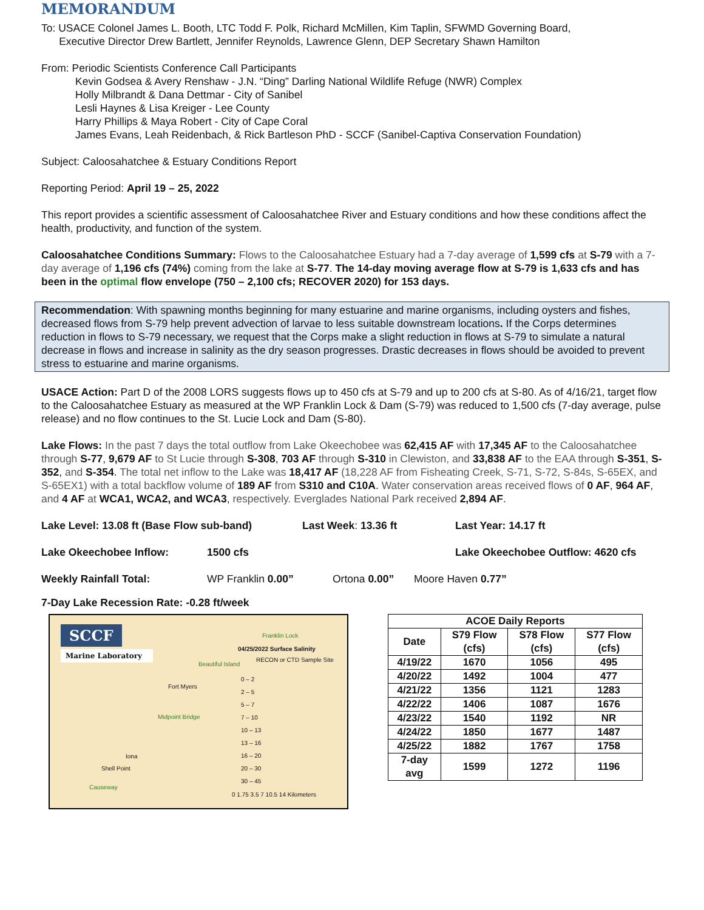MEMORANDUM
To: USACE Colonel James L. Booth, LTC Todd F. Polk, Richard McMillen, Kim Taplin, SFWMD Governing Board,
Executive Director Drew Bartlett, Jennifer Reynolds, Lawrence Glenn, DEP Secretary Shawn Hamilton
From: Periodic Scientists Conference Call Participants
Kevin Godsea & Avery Renshaw - J.N. “Ding” Darling National Wildlife Refuge (NWR) Complex
Holly Milbrandt & Dana Dettmar - City of Sanibel
Lesli Haynes & Lisa Kreiger - Lee County
Harry Phillips & Maya Robert - City of Cape Coral
James Evans, Leah Reidenbach, & Rick Bartleson PhD - SCCF (Sanibel-Captiva Conservation Foundation)
Subject: Caloosahatchee & Estuary Conditions Report
Reporting Period: April 19 – 25, 2022
This report provides a scientific assessment of Caloosahatchee River and Estuary conditions and how these conditions affect the health, productivity, and function of the system.
Caloosahatchee Conditions Summary: Flows to the Caloosahatchee Estuary had a 7-day average of 1,599 cfs at S-79 with a 7-day average of 1,196 cfs (74%) coming from the lake at S-77. The 14-day moving average flow at S-79 is 1,633 cfs and has been in the optimal flow envelope (750 – 2,100 cfs; RECOVER 2020) for 153 days.
Recommendation: With spawning months beginning for many estuarine and marine organisms, including oysters and fishes, decreased flows from S-79 help prevent advection of larvae to less suitable downstream locations. If the Corps determines reduction in flows to S-79 necessary, we request that the Corps make a slight reduction in flows at S-79 to simulate a natural decrease in flows and increase in salinity as the dry season progresses. Drastic decreases in flows should be avoided to prevent stress to estuarine and marine organisms.
USACE Action: Part D of the 2008 LORS suggests flows up to 450 cfs at S-79 and up to 200 cfs at S-80. As of 4/16/21, target flow to the Caloosahatchee Estuary as measured at the WP Franklin Lock & Dam (S-79) was reduced to 1,500 cfs (7-day average, pulse release) and no flow continues to the St. Lucie Lock and Dam (S-80).
Lake Flows: In the past 7 days the total outflow from Lake Okeechobee was 62,415 AF with 17,345 AF to the Caloosahatchee through S-77, 9,679 AF to St Lucie through S-308, 703 AF through S-310 in Clewiston, and 33,838 AF to the EAA through S-351, S-352, and S-354. The total net inflow to the Lake was 18,417 AF (18,228 AF from Fisheating Creek, S-71, S-72, S-84s, S-65EX, and S-65EX1) with a total backflow volume of 189 AF from S310 and C10A. Water conservation areas received flows of 0 AF, 964 AF, and 4 AF at WCA1, WCA2, and WCA3, respectively. Everglades National Park received 2,894 AF.
Lake Level: 13.08 ft (Base Flow sub-band)
Last Week: 13.36 ft Last Year: 14.17 ft
Lake Okeechobee Inflow: 1500 cfs Lake Okeechobee Outflow: 4620 cfs
Weekly Rainfall Total: WP Franklin 0.00” Ortona 0.00” Moore Haven 0.77”
7-Day Lake Recession Rate: -0.28 ft/week
SCCF
Marine Laboratory
04/25/2022 Surface Salinity
RECON or CTD Sample Site
0 – 2
2 – 5
5 – 7
7 – 10
10 – 13
13 – 16
16 – 20
20 – 30
30 – 45
Beautiful Island
Fort Myers
Midpoint Bridge
Iona
Shell Point
Causeway
0 1.75 3.5 7 10.5 14 Kilometers
Franklin Lock
| ACOE Daily Reports | | | |
| --- | --- | --- | --- |
| Date | S79 Flow (cfs) | S78 Flow (cfs) | S77 Flow (cfs) |
| 4/19/22 | 1670 | 1056 | 495 |
| 4/20/22 | 1492 | 1004 | 477 |
| 4/21/22 | 1356 | 1121 | 1283 |
| 4/22/22 | 1406 | 1087 | 1676 |
| 4/23/22 | 1540 | 1192 | NR |
| 4/24/22 | 1850 | 1677 | 1487 |
| 4/25/22 | 1882 | 1767 | 1758 |
| 7-day avg | 1599 | 1272 | 1196 |